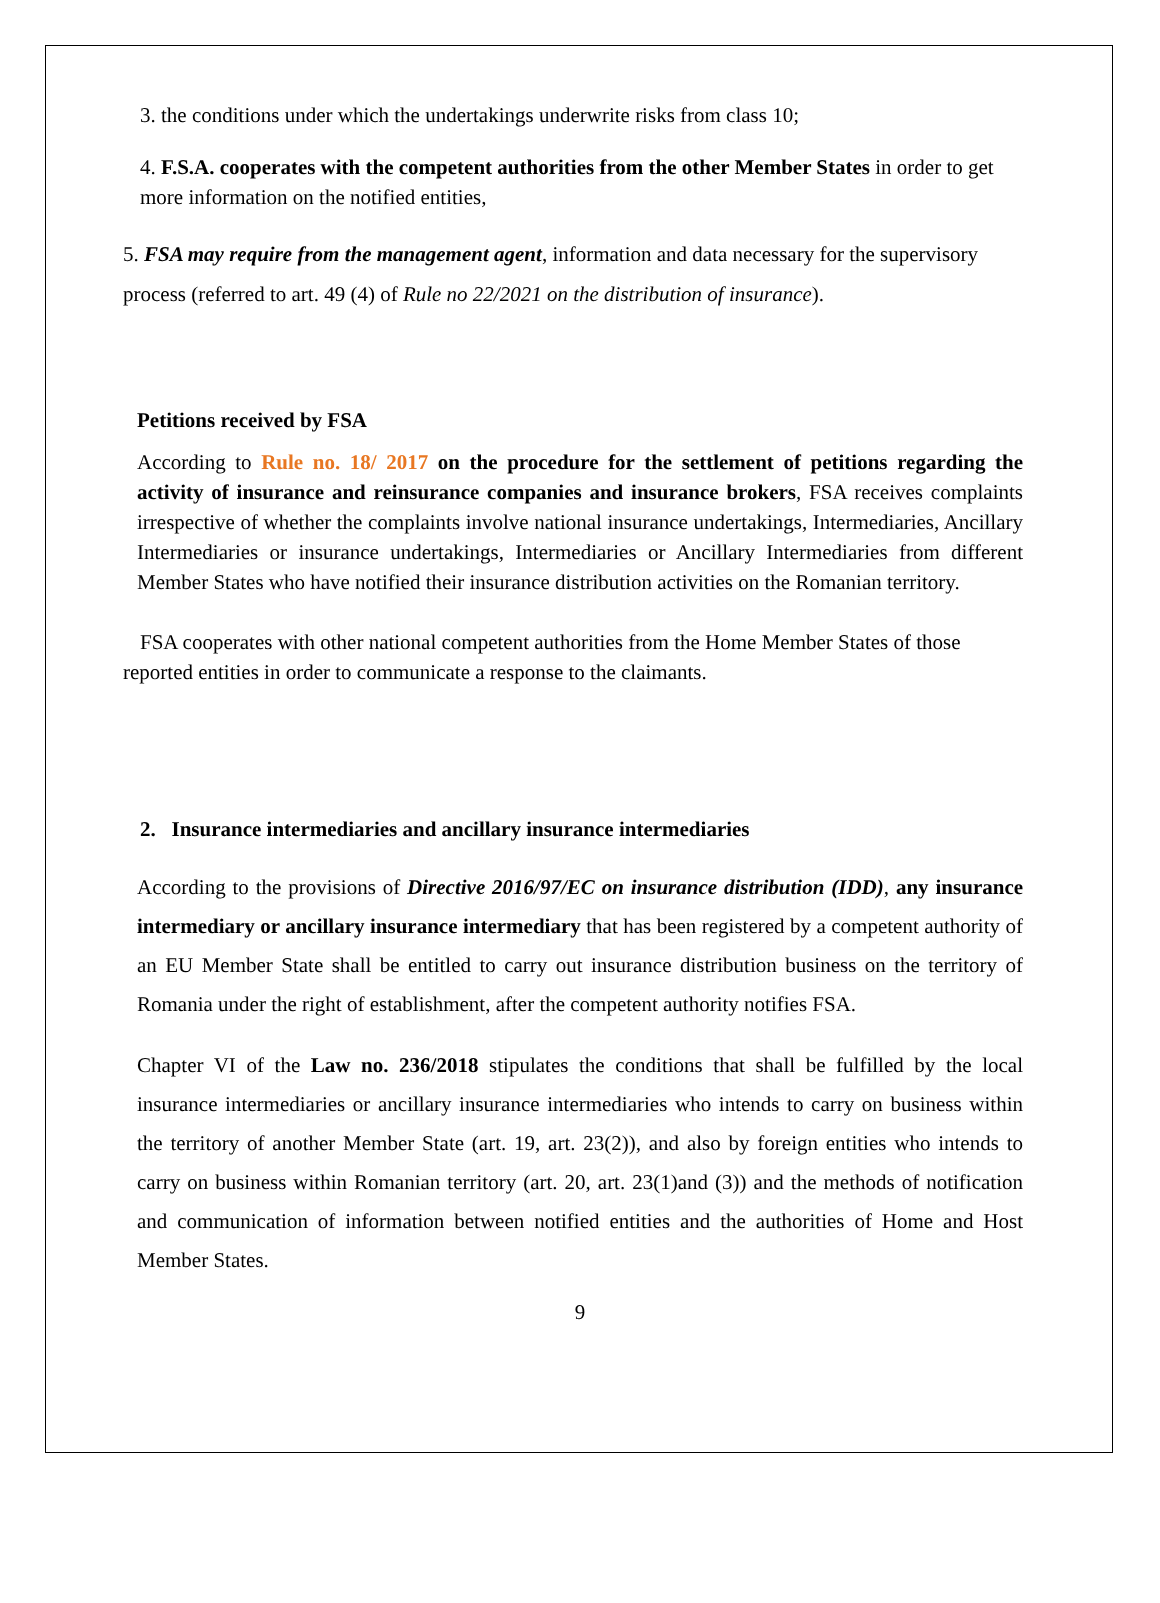3. the conditions under which the undertakings underwrite risks from class 10;
4. F.S.A. cooperates with the competent authorities from the other Member States in order to get more information on the notified entities,
5. FSA may require from the management agent, information and data necessary for the supervisory process (referred to art. 49 (4) of Rule no 22/2021 on the distribution of insurance).
Petitions received by FSA
According to Rule no. 18/ 2017 on the procedure for the settlement of petitions regarding the activity of insurance and reinsurance companies and insurance brokers, FSA receives complaints irrespective of whether the complaints involve national insurance undertakings, Intermediaries, Ancillary Intermediaries or insurance undertakings, Intermediaries or Ancillary Intermediaries from different Member States who have notified their insurance distribution activities on the Romanian territory.
FSA cooperates with other national competent authorities from the Home Member States of those reported entities in order to communicate a response to the claimants.
2. Insurance intermediaries and ancillary insurance intermediaries
According to the provisions of Directive 2016/97/EC on insurance distribution (IDD), any insurance intermediary or ancillary insurance intermediary that has been registered by a competent authority of an EU Member State shall be entitled to carry out insurance distribution business on the territory of Romania under the right of establishment, after the competent authority notifies FSA.
Chapter VI of the Law no. 236/2018 stipulates the conditions that shall be fulfilled by the local insurance intermediaries or ancillary insurance intermediaries who intends to carry on business within the territory of another Member State (art. 19, art. 23(2)), and also by foreign entities who intends to carry on business within Romanian territory (art. 20, art. 23(1)and (3)) and the methods of notification and communication of information between notified entities and the authorities of Home and Host Member States.
9